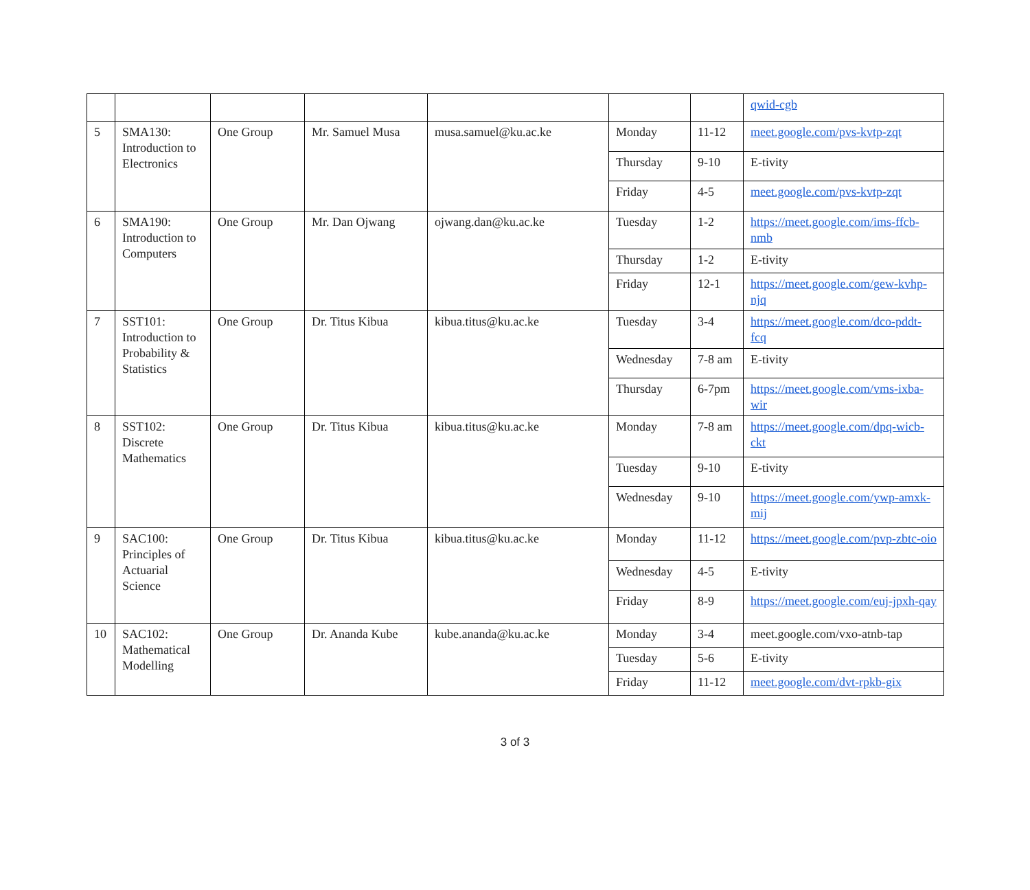| | | | | | | | qwid-cgb |
| 5 | SMA130: Introduction to Electronics | One Group | Mr. Samuel Musa | musa.samuel@ku.ac.ke | Monday | 11-12 | meet.google.com/pvs-kvtp-zqt |
| | | | | | Thursday | 9-10 | E-tivity |
| | | | | | Friday | 4-5 | meet.google.com/pvs-kvtp-zqt |
| 6 | SMA190: Introduction to Computers | One Group | Mr. Dan Ojwang | ojwang.dan@ku.ac.ke | Tuesday | 1-2 | https://meet.google.com/ims-ffcb-nmb |
| | | | | | Thursday | 1-2 | E-tivity |
| | | | | | Friday | 12-1 | https://meet.google.com/gew-kvhp-njq |
| 7 | SST101: Introduction to Probability & Statistics | One Group | Dr. Titus Kibua | kibua.titus@ku.ac.ke | Tuesday | 3-4 | https://meet.google.com/dco-pddt-fcq |
| | | | | | Wednesday | 7-8 am | E-tivity |
| | | | | | Thursday | 6-7pm | https://meet.google.com/vms-ixba-wir |
| 8 | SST102: Discrete Mathematics | One Group | Dr. Titus Kibua | kibua.titus@ku.ac.ke | Monday | 7-8 am | https://meet.google.com/dpq-wicb-ckt |
| | | | | | Tuesday | 9-10 | E-tivity |
| | | | | | Wednesday | 9-10 | https://meet.google.com/ywp-amxk-mij |
| 9 | SAC100: Principles of Actuarial Science | One Group | Dr. Titus Kibua | kibua.titus@ku.ac.ke | Monday | 11-12 | https://meet.google.com/pvp-zbtc-oio |
| | | | | | Wednesday | 4-5 | E-tivity |
| | | | | | Friday | 8-9 | https://meet.google.com/euj-jpxh-qay |
| 10 | SAC102: Mathematical Modelling | One Group | Dr. Ananda Kube | kube.ananda@ku.ac.ke | Monday | 3-4 | meet.google.com/vxo-atnb-tap |
| | | | | | Tuesday | 5-6 | E-tivity |
| | | | | | Friday | 11-12 | meet.google.com/dvt-rpkb-gix |
3 of 3